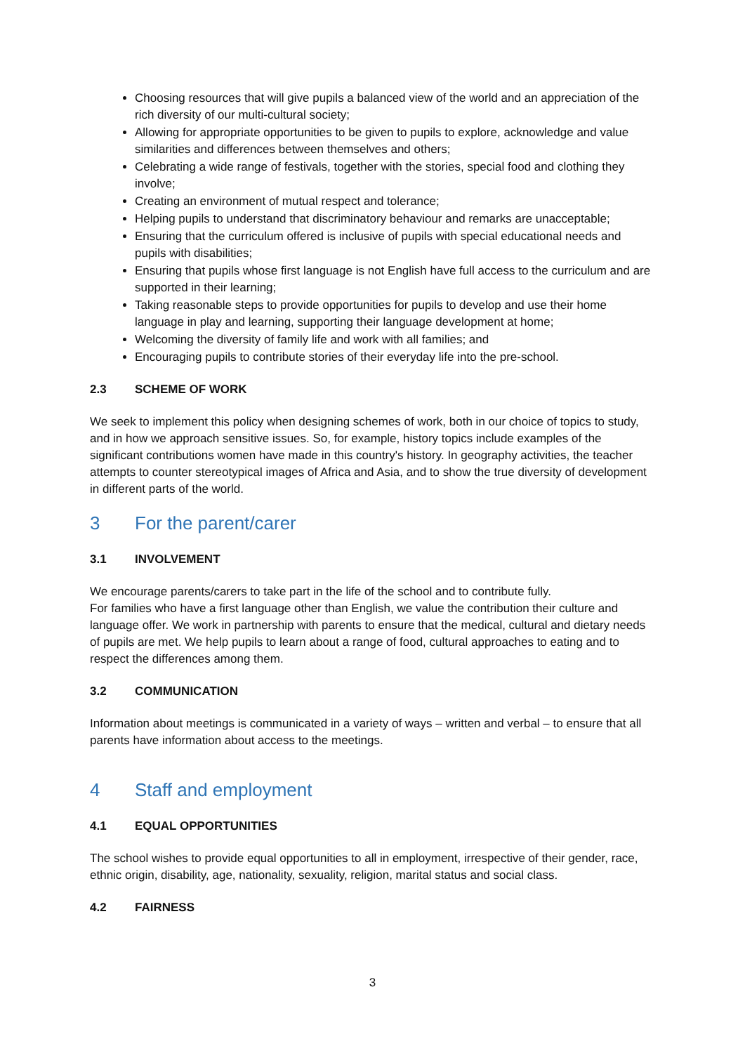Choosing resources that will give pupils a balanced view of the world and an appreciation of the rich diversity of our multi-cultural society;
Allowing for appropriate opportunities to be given to pupils to explore, acknowledge and value similarities and differences between themselves and others;
Celebrating a wide range of festivals, together with the stories, special food and clothing they involve;
Creating an environment of mutual respect and tolerance;
Helping pupils to understand that discriminatory behaviour and remarks are unacceptable;
Ensuring that the curriculum offered is inclusive of pupils with special educational needs and pupils with disabilities;
Ensuring that pupils whose first language is not English have full access to the curriculum and are supported in their learning;
Taking reasonable steps to provide opportunities for pupils to develop and use their home language in play and learning, supporting their language development at home;
Welcoming the diversity of family life and work with all families; and
Encouraging pupils to contribute stories of their everyday life into the pre-school.
2.3 SCHEME OF WORK
We seek to implement this policy when designing schemes of work, both in our choice of topics to study, and in how we approach sensitive issues. So, for example, history topics include examples of the significant contributions women have made in this country's history. In geography activities, the teacher attempts to counter stereotypical images of Africa and Asia, and to show the true diversity of development in different parts of the world.
3 For the parent/carer
3.1 INVOLVEMENT
We encourage parents/carers to take part in the life of the school and to contribute fully.
For families who have a first language other than English, we value the contribution their culture and language offer. We work in partnership with parents to ensure that the medical, cultural and dietary needs of pupils are met. We help pupils to learn about a range of food, cultural approaches to eating and to respect the differences among them.
3.2 COMMUNICATION
Information about meetings is communicated in a variety of ways – written and verbal – to ensure that all parents have information about access to the meetings.
4 Staff and employment
4.1 EQUAL OPPORTUNITIES
The school wishes to provide equal opportunities to all in employment, irrespective of their gender, race, ethnic origin, disability, age, nationality, sexuality, religion, marital status and social class.
4.2 FAIRNESS
3